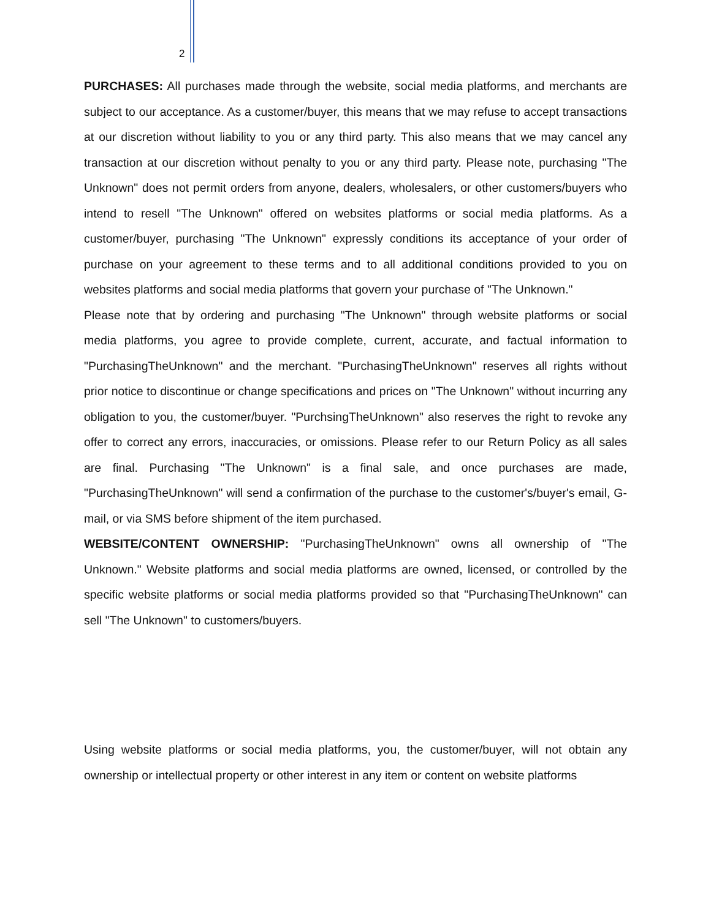2
PURCHASES: All purchases made through the website, social media platforms, and merchants are subject to our acceptance. As a customer/buyer, this means that we may refuse to accept transactions at our discretion without liability to you or any third party. This also means that we may cancel any transaction at our discretion without penalty to you or any third party. Please note, purchasing "The Unknown" does not permit orders from anyone, dealers, wholesalers, or other customers/buyers who intend to resell "The Unknown" offered on websites platforms or social media platforms. As a customer/buyer, purchasing "The Unknown" expressly conditions its acceptance of your order of purchase on your agreement to these terms and to all additional conditions provided to you on websites platforms and social media platforms that govern your purchase of "The Unknown."
Please note that by ordering and purchasing "The Unknown" through website platforms or social media platforms, you agree to provide complete, current, accurate, and factual information to "PurchasingTheUnknown" and the merchant. "PurchasingTheUnknown" reserves all rights without prior notice to discontinue or change specifications and prices on "The Unknown" without incurring any obligation to you, the customer/buyer. "PurchsingTheUnknown" also reserves the right to revoke any offer to correct any errors, inaccuracies, or omissions. Please refer to our Return Policy as all sales are final. Purchasing "The Unknown" is a final sale, and once purchases are made, "PurchasingTheUnknown" will send a confirmation of the purchase to the customer's/buyer's email, G-mail, or via SMS before shipment of the item purchased.
WEBSITE/CONTENT OWNERSHIP: "PurchasingTheUnknown" owns all ownership of "The Unknown." Website platforms and social media platforms are owned, licensed, or controlled by the specific website platforms or social media platforms provided so that "PurchasingTheUnknown" can sell "The Unknown" to customers/buyers.
Using website platforms or social media platforms, you, the customer/buyer, will not obtain any ownership or intellectual property or other interest in any item or content on website platforms